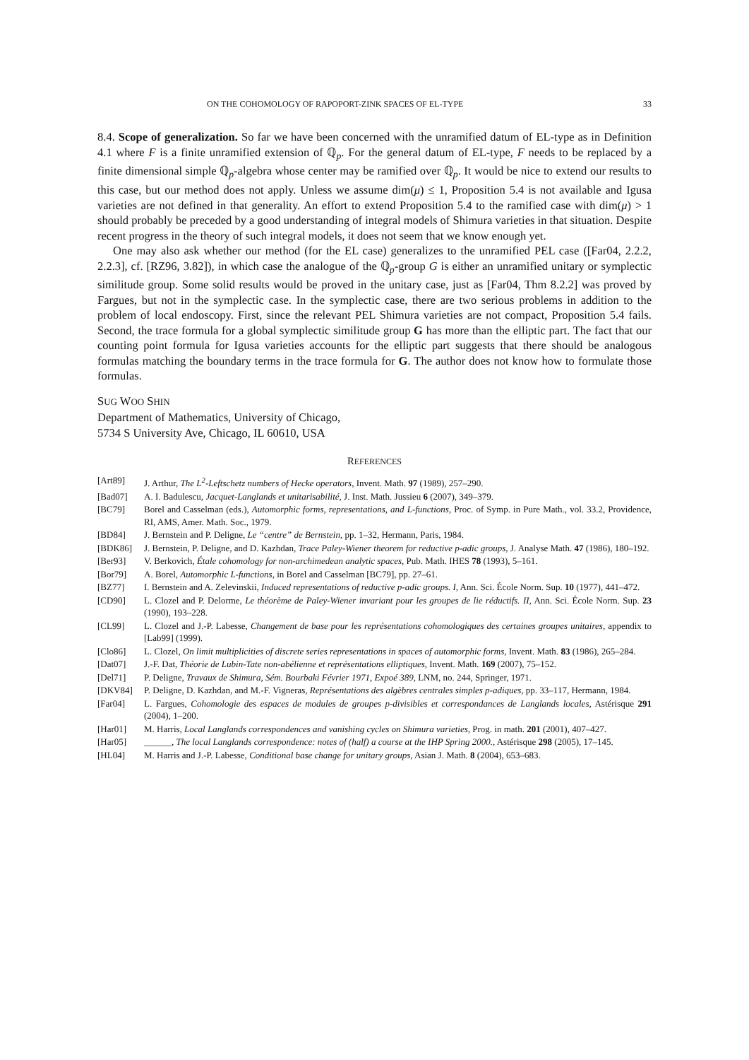ON THE COHOMOLOGY OF RAPOPORT-ZINK SPACES OF EL-TYPE 33
8.4. Scope of generalization. So far we have been concerned with the unramified datum of EL-type as in Definition 4.1 where F is a finite unramified extension of ℚ<sub>p</sub>. For the general datum of EL-type, F needs to be replaced by a finite dimensional simple ℚ<sub>p</sub>-algebra whose center may be ramified over ℚ<sub>p</sub>. It would be nice to extend our results to this case, but our method does not apply. Unless we assume dim(μ) ≤ 1, Proposition 5.4 is not available and Igusa varieties are not defined in that generality. An effort to extend Proposition 5.4 to the ramified case with dim(μ) > 1 should probably be preceded by a good understanding of integral models of Shimura varieties in that situation. Despite recent progress in the theory of such integral models, it does not seem that we know enough yet.
One may also ask whether our method (for the EL case) generalizes to the unramified PEL case ([Far04, 2.2.2, 2.2.3], cf. [RZ96, 3.82]), in which case the analogue of the ℚ<sub>p</sub>-group G is either an unramified unitary or symplectic similitude group. Some solid results would be proved in the unitary case, just as [Far04, Thm 8.2.2] was proved by Fargues, but not in the symplectic case. In the symplectic case, there are two serious problems in addition to the problem of local endoscopy. First, since the relevant PEL Shimura varieties are not compact, Proposition 5.4 fails. Second, the trace formula for a global symplectic similitude group G has more than the elliptic part. The fact that our counting point formula for Igusa varieties accounts for the elliptic part suggests that there should be analogous formulas matching the boundary terms in the trace formula for G. The author does not know how to formulate those formulas.
SUG WOO SHIN
Department of Mathematics, University of Chicago,
5734 S University Ave, Chicago, IL 60610, USA
REFERENCES
[Art89] J. Arthur, The L<sup>2</sup>-Leftschetz numbers of Hecke operators, Invent. Math. 97 (1989), 257–290.
[Bad07] A. I. Badulescu, Jacquet-Langlands et unitarisabilité, J. Inst. Math. Jussieu 6 (2007), 349–379.
[BC79] Borel and Casselman (eds.), Automorphic forms, representations, and L-functions, Proc. of Symp. in Pure Math., vol. 33.2, Providence, RI, AMS, Amer. Math. Soc., 1979.
[BD84] J. Bernstein and P. Deligne, Le “centre” de Bernstein, pp. 1–32, Hermann, Paris, 1984.
[BDK86] J. Bernstein, P. Deligne, and D. Kazhdan, Trace Paley-Wiener theorem for reductive p-adic groups, J. Analyse Math. 47 (1986), 180–192.
[Ber93] V. Berkovich, Étale cohomology for non-archimedean analytic spaces, Pub. Math. IHES 78 (1993), 5–161.
[Bor79] A. Borel, Automorphic L-functions, in Borel and Casselman [BC79], pp. 27–61.
[BZ77] I. Bernstein and A. Zelevinskii, Induced representations of reductive p-adic groups. I, Ann. Sci. École Norm. Sup. 10 (1977), 441–472.
[CD90] L. Clozel and P. Delorme, Le théorème de Paley-Wiener invariant pour les groupes de lie réductifs. II, Ann. Sci. École Norm. Sup. 23 (1990), 193–228.
[CL99] L. Clozel and J.-P. Labesse, Changement de base pour les représentations cohomologiques des certaines groupes unitaires, appendix to [Lab99] (1999).
[Clo86] L. Clozel, On limit multiplicities of discrete series representations in spaces of automorphic forms, Invent. Math. 83 (1986), 265–284.
[Dat07] J.-F. Dat, Théorie de Lubin-Tate non-abélienne et représentations elliptiques, Invent. Math. 169 (2007), 75–152.
[Del71] P. Deligne, Travaux de Shimura, Sém. Bourbaki Février 1971, Expoé 389, LNM, no. 244, Springer, 1971.
[DKV84] P. Deligne, D. Kazhdan, and M.-F. Vigneras, Représentations des algèbres centrales simples p-adiques, pp. 33–117, Hermann, 1984.
[Far04] L. Fargues, Cohomologie des espaces de modules de groupes p-divisibles et correspondances de Langlands locales, Astérisque 291 (2004), 1–200.
[Har01] M. Harris, Local Langlands correspondences and vanishing cycles on Shimura varieties, Prog. in math. 201 (2001), 407–427.
[Har05] ______, The local Langlands correspondence: notes of (half) a course at the IHP Spring 2000., Astérisque 298 (2005), 17–145.
[HL04] M. Harris and J.-P. Labesse, Conditional base change for unitary groups, Asian J. Math. 8 (2004), 653–683.